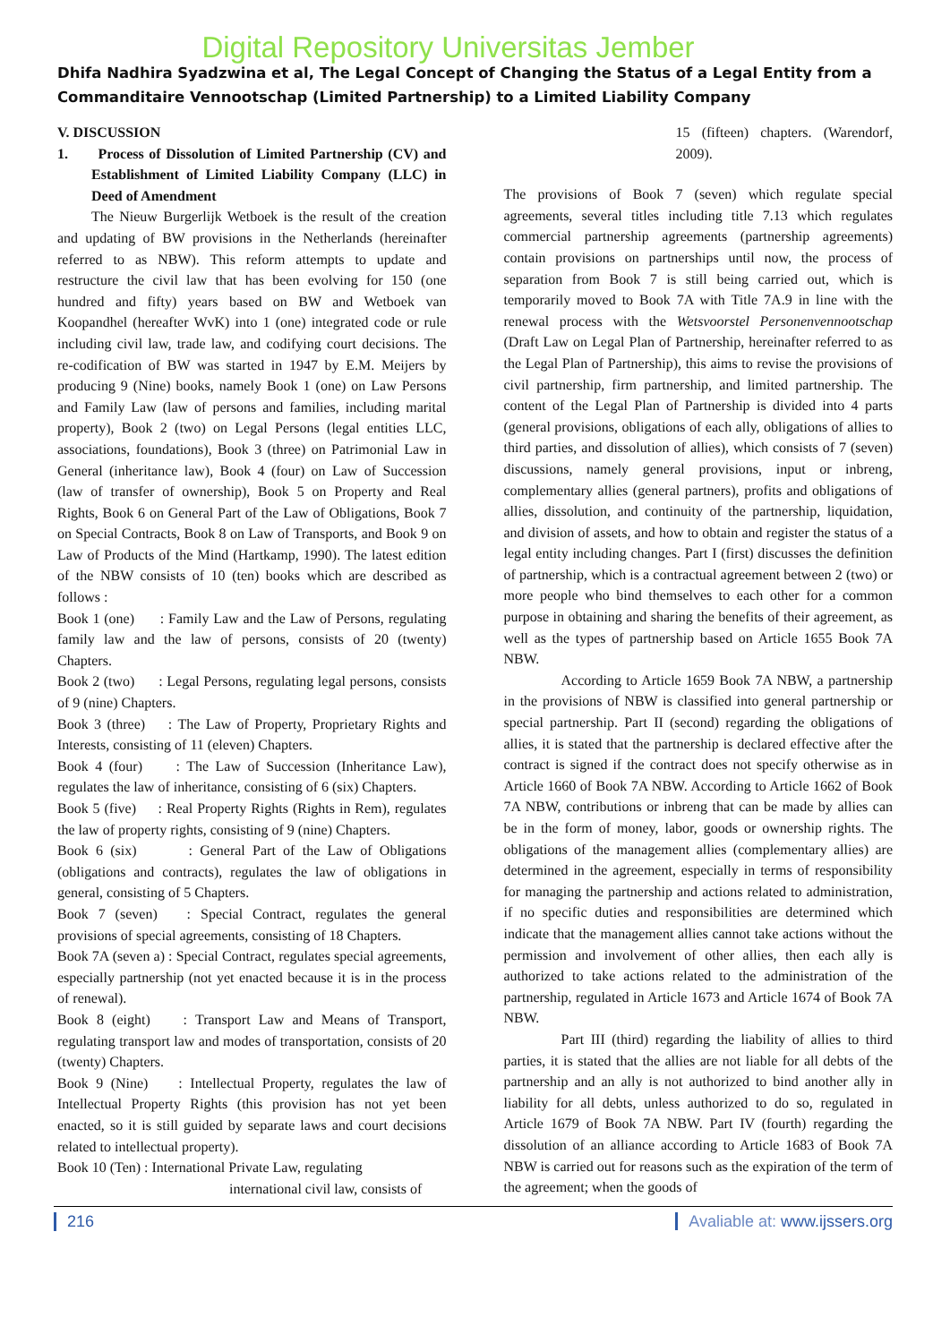Digital Repository Universitas Jember
Dhifa Nadhira Syadzwina et al, The Legal Concept of Changing the Status of a Legal Entity from a Commanditaire Vennootschap (Limited Partnership) to a Limited Liability Company
V. DISCUSSION
1. Process of Dissolution of Limited Partnership (CV) and Establishment of Limited Liability Company (LLC) in Deed of Amendment
The Nieuw Burgerlijk Wetboek is the result of the creation and updating of BW provisions in the Netherlands (hereinafter referred to as NBW). This reform attempts to update and restructure the civil law that has been evolving for 150 (one hundred and fifty) years based on BW and Wetboek van Koopandhel (hereafter WvK) into 1 (one) integrated code or rule including civil law, trade law, and codifying court decisions. The re-codification of BW was started in 1947 by E.M. Meijers by producing 9 (Nine) books, namely Book 1 (one) on Law Persons and Family Law (law of persons and families, including marital property), Book 2 (two) on Legal Persons (legal entities LLC, associations, foundations), Book 3 (three) on Patrimonial Law in General (inheritance law), Book 4 (four) on Law of Succession (law of transfer of ownership), Book 5 on Property and Real Rights, Book 6 on General Part of the Law of Obligations, Book 7 on Special Contracts, Book 8 on Law of Transports, and Book 9 on Law of Products of the Mind (Hartkamp, 1990). The latest edition of the NBW consists of 10 (ten) books which are described as follows :
Book 1 (one) : Family Law and the Law of Persons, regulating family law and the law of persons, consists of 20 (twenty) Chapters.
Book 2 (two) : Legal Persons, regulating legal persons, consists of 9 (nine) Chapters.
Book 3 (three) : The Law of Property, Proprietary Rights and Interests, consisting of 11 (eleven) Chapters.
Book 4 (four) : The Law of Succession (Inheritance Law), regulates the law of inheritance, consisting of 6 (six) Chapters.
Book 5 (five) : Real Property Rights (Rights in Rem), regulates the law of property rights, consisting of 9 (nine) Chapters.
Book 6 (six) : General Part of the Law of Obligations (obligations and contracts), regulates the law of obligations in general, consisting of 5 Chapters.
Book 7 (seven) : Special Contract, regulates the general provisions of special agreements, consisting of 18 Chapters.
Book 7A (seven a) : Special Contract, regulates special agreements, especially partnership (not yet enacted because it is in the process of renewal).
Book 8 (eight) : Transport Law and Means of Transport, regulating transport law and modes of transportation, consists of 20 (twenty) Chapters.
Book 9 (Nine) : Intellectual Property, regulates the law of Intellectual Property Rights (this provision has not yet been enacted, so it is still guided by separate laws and court decisions related to intellectual property).
Book 10 (Ten) : International Private Law, regulating
international civil law, consists of
15 (fifteen) chapters. (Warendorf, 2009).
The provisions of Book 7 (seven) which regulate special agreements, several titles including title 7.13 which regulates commercial partnership agreements (partnership agreements) contain provisions on partnerships until now, the process of separation from Book 7 is still being carried out, which is temporarily moved to Book 7A with Title 7A.9 in line with the renewal process with the Wetsvoorstel Personenvennootschap (Draft Law on Legal Plan of Partnership, hereinafter referred to as the Legal Plan of Partnership), this aims to revise the provisions of civil partnership, firm partnership, and limited partnership. The content of the Legal Plan of Partnership is divided into 4 parts (general provisions, obligations of each ally, obligations of allies to third parties, and dissolution of allies), which consists of 7 (seven) discussions, namely general provisions, input or inbreng, complementary allies (general partners), profits and obligations of allies, dissolution, and continuity of the partnership, liquidation, and division of assets, and how to obtain and register the status of a legal entity including changes. Part I (first) discusses the definition of partnership, which is a contractual agreement between 2 (two) or more people who bind themselves to each other for a common purpose in obtaining and sharing the benefits of their agreement, as well as the types of partnership based on Article 1655 Book 7A NBW.
According to Article 1659 Book 7A NBW, a partnership in the provisions of NBW is classified into general partnership or special partnership. Part II (second) regarding the obligations of allies, it is stated that the partnership is declared effective after the contract is signed if the contract does not specify otherwise as in Article 1660 of Book 7A NBW. According to Article 1662 of Book 7A NBW, contributions or inbreng that can be made by allies can be in the form of money, labor, goods or ownership rights. The obligations of the management allies (complementary allies) are determined in the agreement, especially in terms of responsibility for managing the partnership and actions related to administration, if no specific duties and responsibilities are determined which indicate that the management allies cannot take actions without the permission and involvement of other allies, then each ally is authorized to take actions related to the administration of the partnership, regulated in Article 1673 and Article 1674 of Book 7A NBW.
Part III (third) regarding the liability of allies to third parties, it is stated that the allies are not liable for all debts of the partnership and an ally is not authorized to bind another ally in liability for all debts, unless authorized to do so, regulated in Article 1679 of Book 7A NBW. Part IV (fourth) regarding the dissolution of an alliance according to Article 1683 of Book 7A NBW is carried out for reasons such as the expiration of the term of the agreement; when the goods of
216 Avaliable at: www.ijssers.org